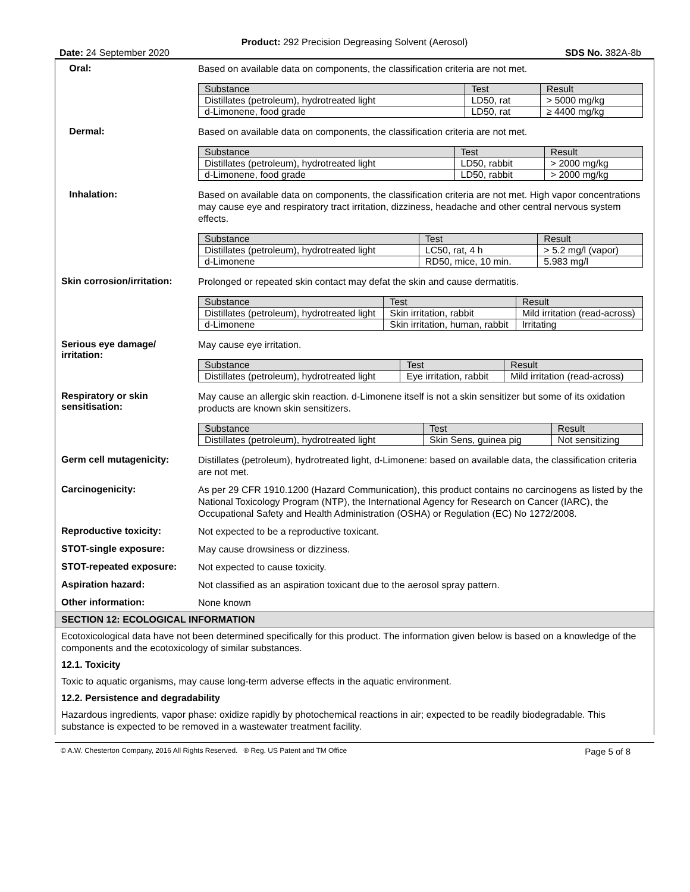Product: 292 Precision Degreasing Solvent (Aerosol)
Date: 24 September 2020 SDS No. 382A-8b
Oral:
Based on available data on components, the classification criteria are not met.
| Substance | Test | Result |
| --- | --- | --- |
| Distillates (petroleum), hydrotreated light | LD50, rat | > 5000 mg/kg |
| d-Limonene, food grade | LD50, rat | ≥ 4400 mg/kg |
Dermal:
Based on available data on components, the classification criteria are not met.
| Substance | Test | Result |
| --- | --- | --- |
| Distillates (petroleum), hydrotreated light | LD50, rabbit | > 2000 mg/kg |
| d-Limonene, food grade | LD50, rabbit | > 2000 mg/kg |
Inhalation:
Based on available data on components, the classification criteria are not met. High vapor concentrations may cause eye and respiratory tract irritation, dizziness, headache and other central nervous system effects.
| Substance | Test | Result |
| --- | --- | --- |
| Distillates (petroleum), hydrotreated light | LC50, rat, 4 h | > 5.2 mg/l (vapor) |
| d-Limonene | RD50, mice, 10 min. | 5.983 mg/l |
Skin corrosion/irritation:
Prolonged or repeated skin contact may defat the skin and cause dermatitis.
| Substance | Test | Result |
| --- | --- | --- |
| Distillates (petroleum), hydrotreated light | Skin irritation, rabbit | Mild irritation (read-across) |
| d-Limonene | Skin irritation, human, rabbit | Irritating |
Serious eye damage/ irritation:
May cause eye irritation.
| Substance | Test | Result |
| --- | --- | --- |
| Distillates (petroleum), hydrotreated light | Eye irritation, rabbit | Mild irritation (read-across) |
Respiratory or skin sensitisation:
May cause an allergic skin reaction. d-Limonene itself is not a skin sensitizer but some of its oxidation products are known skin sensitizers.
| Substance | Test | Result |
| --- | --- | --- |
| Distillates (petroleum), hydrotreated light | Skin Sens, guinea pig | Not sensitizing |
Germ cell mutagenicity:
Distillates (petroleum), hydrotreated light, d-Limonene: based on available data, the classification criteria are not met.
Carcinogenicity:
As per 29 CFR 1910.1200 (Hazard Communication), this product contains no carcinogens as listed by the National Toxicology Program (NTP), the International Agency for Research on Cancer (IARC), the Occupational Safety and Health Administration (OSHA) or Regulation (EC) No 1272/2008.
Reproductive toxicity:
Not expected to be a reproductive toxicant.
STOT-single exposure:
May cause drowsiness or dizziness.
STOT-repeated exposure:
Not expected to cause toxicity.
Aspiration hazard:
Not classified as an aspiration toxicant due to the aerosol spray pattern.
Other information:
None known
SECTION 12: ECOLOGICAL INFORMATION
Ecotoxicological data have not been determined specifically for this product. The information given below is based on a knowledge of the components and the ecotoxicology of similar substances.
12.1. Toxicity
Toxic to aquatic organisms, may cause long-term adverse effects in the aquatic environment.
12.2. Persistence and degradability
Hazardous ingredients, vapor phase: oxidize rapidly by photochemical reactions in air; expected to be readily biodegradable. This substance is expected to be removed in a wastewater treatment facility.
© A.W. Chesterton Company, 2016 All Rights Reserved. ® Reg. US Patent and TM Office Page 5 of 8